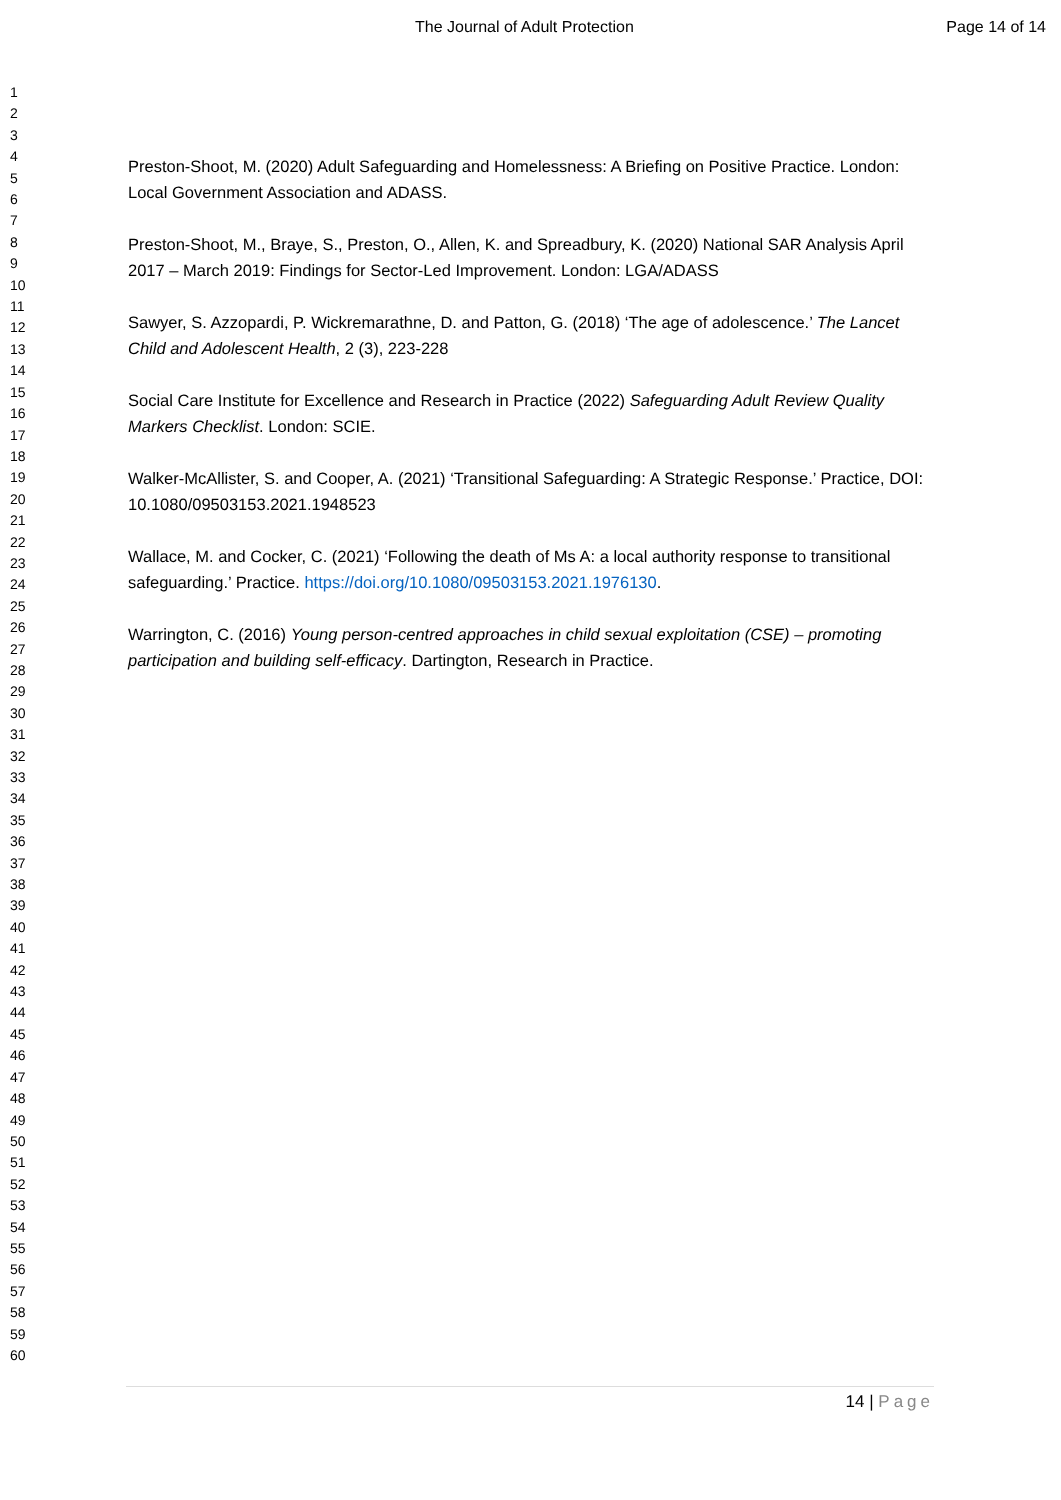The Journal of Adult Protection Page 14 of 14
1
2
3
4
5
6
7
8
9
10
11
12
13
14
15
16
17
18
19
20
21
22
23
24
25
26
27
28
29
30
31
32
33
34
35
36
37
38
39
40
41
42
43
44
45
46
47
48
49
50
51
52
53
54
55
56
57
58
59
60
Preston-Shoot, M. (2020) Adult Safeguarding and Homelessness: A Briefing on Positive Practice. London: Local Government Association and ADASS.
Preston-Shoot, M., Braye, S., Preston, O., Allen, K. and Spreadbury, K. (2020) National SAR Analysis April 2017 – March 2019: Findings for Sector-Led Improvement. London: LGA/ADASS
Sawyer, S. Azzopardi, P. Wickremarathne, D. and Patton, G. (2018) ‘The age of adolescence.’ The Lancet Child and Adolescent Health, 2 (3), 223-228
Social Care Institute for Excellence and Research in Practice (2022) Safeguarding Adult Review Quality Markers Checklist. London: SCIE.
Walker-McAllister, S. and Cooper, A. (2021) ‘Transitional Safeguarding: A Strategic Response.’ Practice, DOI: 10.1080/09503153.2021.1948523
Wallace, M. and Cocker, C. (2021) ‘Following the death of Ms A: a local authority response to transitional safeguarding.’ Practice. https://doi.org/10.1080/09503153.2021.1976130.
Warrington, C. (2016) Young person-centred approaches in child sexual exploitation (CSE) – promoting participation and building self-efficacy. Dartington, Research in Practice.
14 | Page